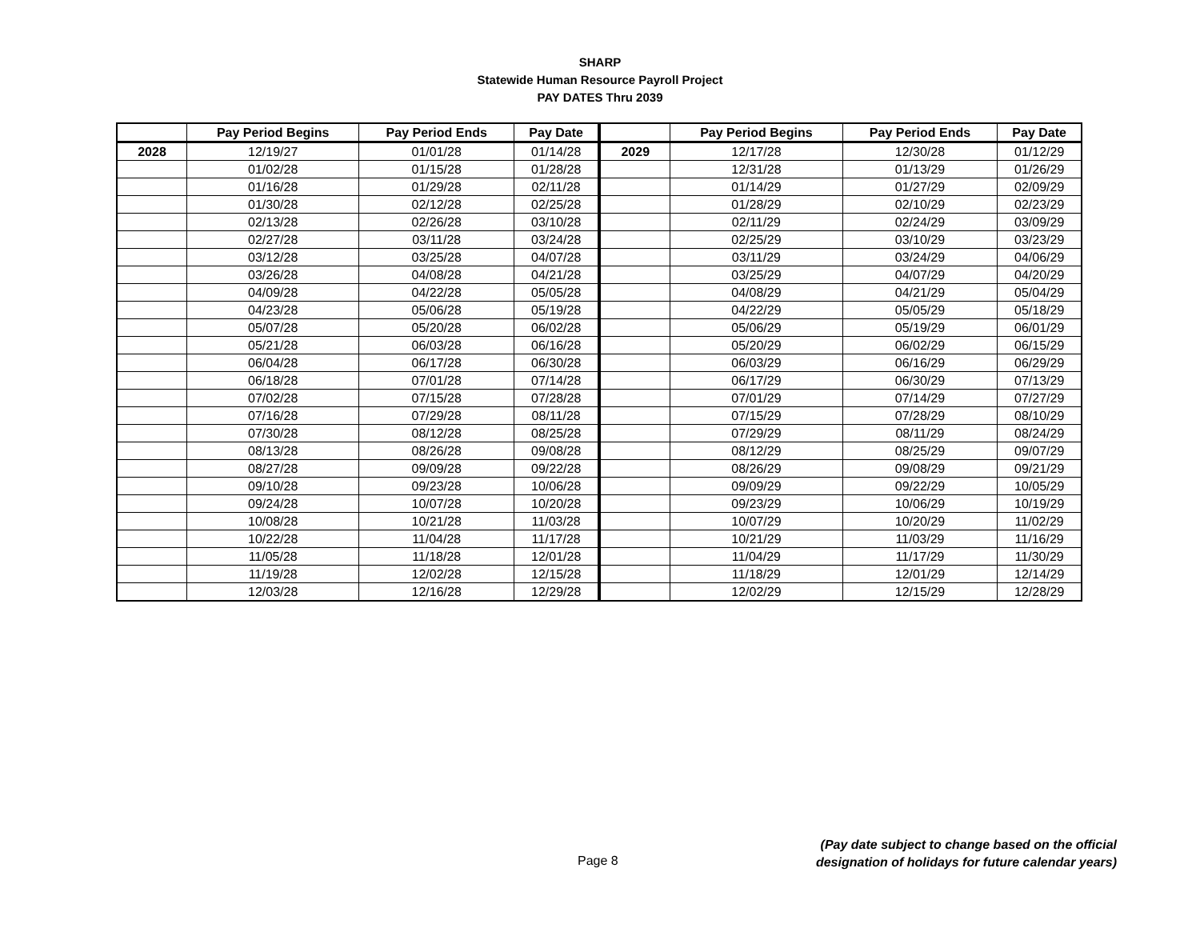SHARP
Statewide Human Resource Payroll Project
PAY DATES Thru 2039
| | Pay Period Begins | Pay Period Ends | Pay Date | | Pay Period Begins | Pay Period Ends | Pay Date |
| --- | --- | --- | --- | --- | --- | --- | --- |
| 2028 | 12/19/27 | 01/01/28 | 01/14/28 | 2029 | 12/17/28 | 12/30/28 | 01/12/29 |
| | 01/02/28 | 01/15/28 | 01/28/28 | | 12/31/28 | 01/13/29 | 01/26/29 |
| | 01/16/28 | 01/29/28 | 02/11/28 | | 01/14/29 | 01/27/29 | 02/09/29 |
| | 01/30/28 | 02/12/28 | 02/25/28 | | 01/28/29 | 02/10/29 | 02/23/29 |
| | 02/13/28 | 02/26/28 | 03/10/28 | | 02/11/29 | 02/24/29 | 03/09/29 |
| | 02/27/28 | 03/11/28 | 03/24/28 | | 02/25/29 | 03/10/29 | 03/23/29 |
| | 03/12/28 | 03/25/28 | 04/07/28 | | 03/11/29 | 03/24/29 | 04/06/29 |
| | 03/26/28 | 04/08/28 | 04/21/28 | | 03/25/29 | 04/07/29 | 04/20/29 |
| | 04/09/28 | 04/22/28 | 05/05/28 | | 04/08/29 | 04/21/29 | 05/04/29 |
| | 04/23/28 | 05/06/28 | 05/19/28 | | 04/22/29 | 05/05/29 | 05/18/29 |
| | 05/07/28 | 05/20/28 | 06/02/28 | | 05/06/29 | 05/19/29 | 06/01/29 |
| | 05/21/28 | 06/03/28 | 06/16/28 | | 05/20/29 | 06/02/29 | 06/15/29 |
| | 06/04/28 | 06/17/28 | 06/30/28 | | 06/03/29 | 06/16/29 | 06/29/29 |
| | 06/18/28 | 07/01/28 | 07/14/28 | | 06/17/29 | 06/30/29 | 07/13/29 |
| | 07/02/28 | 07/15/28 | 07/28/28 | | 07/01/29 | 07/14/29 | 07/27/29 |
| | 07/16/28 | 07/29/28 | 08/11/28 | | 07/15/29 | 07/28/29 | 08/10/29 |
| | 07/30/28 | 08/12/28 | 08/25/28 | | 07/29/29 | 08/11/29 | 08/24/29 |
| | 08/13/28 | 08/26/28 | 09/08/28 | | 08/12/29 | 08/25/29 | 09/07/29 |
| | 08/27/28 | 09/09/28 | 09/22/28 | | 08/26/29 | 09/08/29 | 09/21/29 |
| | 09/10/28 | 09/23/28 | 10/06/28 | | 09/09/29 | 09/22/29 | 10/05/29 |
| | 09/24/28 | 10/07/28 | 10/20/28 | | 09/23/29 | 10/06/29 | 10/19/29 |
| | 10/08/28 | 10/21/28 | 11/03/28 | | 10/07/29 | 10/20/29 | 11/02/29 |
| | 10/22/28 | 11/04/28 | 11/17/28 | | 10/21/29 | 11/03/29 | 11/16/29 |
| | 11/05/28 | 11/18/28 | 12/01/28 | | 11/04/29 | 11/17/29 | 11/30/29 |
| | 11/19/28 | 12/02/28 | 12/15/28 | | 11/18/29 | 12/01/29 | 12/14/29 |
| | 12/03/28 | 12/16/28 | 12/29/28 | | 12/02/29 | 12/15/29 | 12/28/29 |
Page 8
(Pay date subject to change based on the official
designation of holidays for future calendar years)